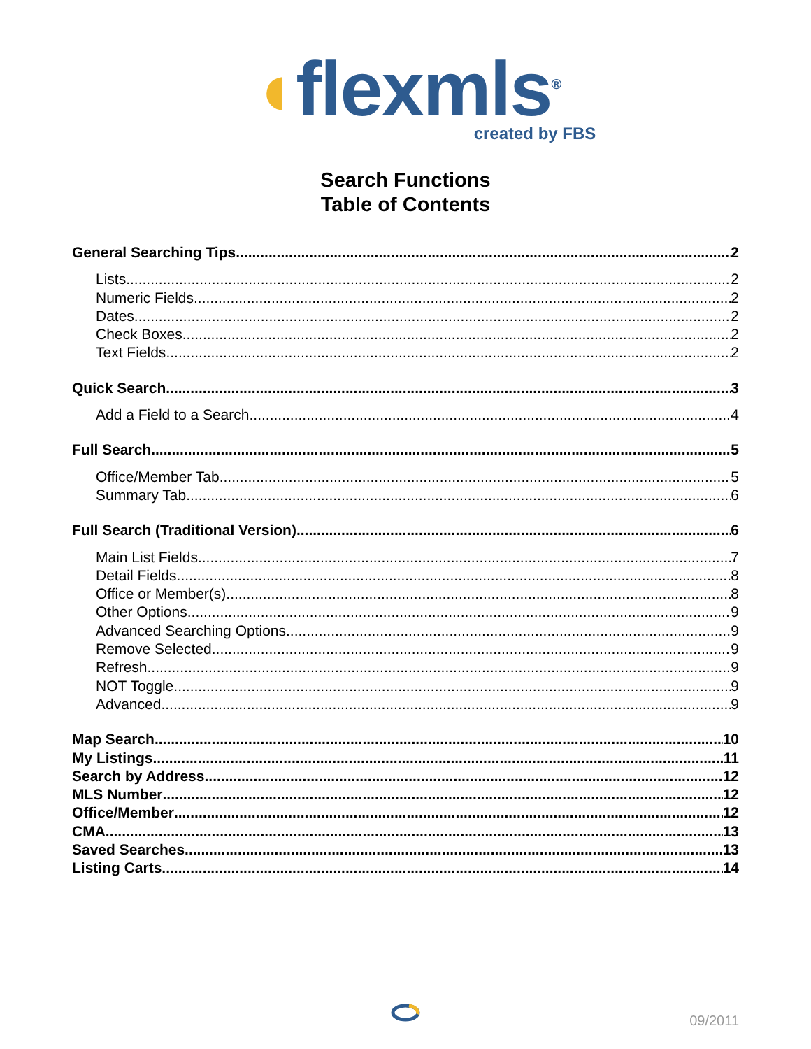◖flexmls<sup>®</sup>
created by FBS
Search Functions
Table of Contents
General Searching Tips 2
Lists 2
Numeric Fields 2
Dates 2
Check Boxes 2
Text Fields 2
Quick Search 3
Add a Field to a Search 4
Full Search 5
Office/Member Tab 5
Summary Tab 6
Full Search (Traditional Version) 6
Main List Fields 7
Detail Fields 8
Office or Member(s) 8
Other Options 9
Advanced Searching Options 9
Remove Selected 9
Refresh 9
NOT Toggle 9
Advanced 9
Map Search 10
My Listings 11
Search by Address 12
MLS Number 12
Office/Member 12
CMA 13
Saved Searches 13
Listing Carts 14
09/2011